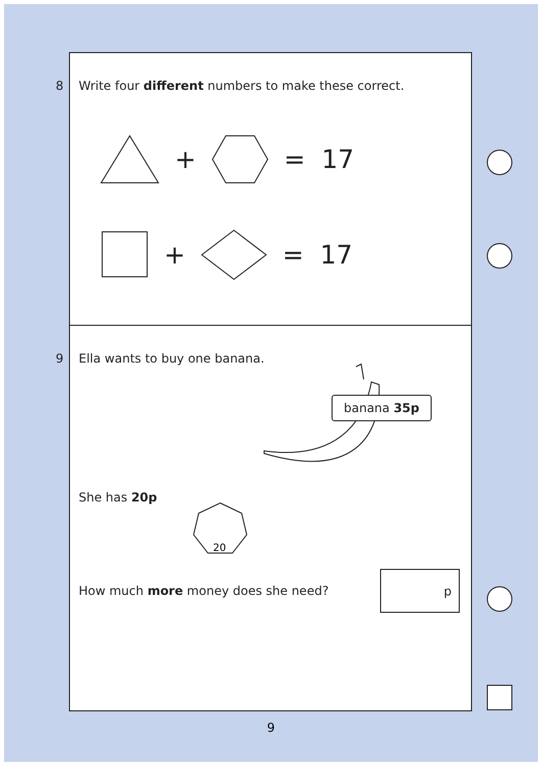8 Write four different numbers to make these correct.
+ = 17
+ = 17
9 Ella wants to buy one banana.
banana 35p
She has 20p
20
How much more money does she need?
p
9